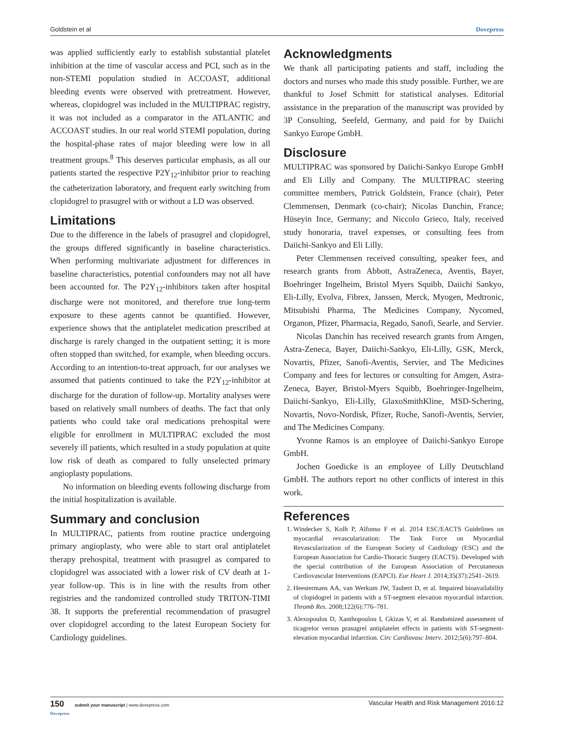Goldstein et al Dovepress
was applied sufficiently early to establish substantial platelet inhibition at the time of vascular access and PCI, such as in the non-STEMI population studied in ACCOAST, additional bleeding events were observed with pretreatment. However, whereas, clopidogrel was included in the MULTIPRAC registry, it was not included as a comparator in the ATLANTIC and ACCOAST studies. In our real world STEMI population, during the hospital-phase rates of major bleeding were low in all treatment groups.<sup>8</sup> This deserves particular emphasis, as all our patients started the respective P2Y<sub>12</sub>-inhibitor prior to reaching the catheterization laboratory, and frequent early switching from clopidogrel to prasugrel with or without a LD was observed.
Limitations
Due to the difference in the labels of prasugrel and clopidogrel, the groups differed significantly in baseline characteristics. When performing multivariate adjustment for differences in baseline characteristics, potential confounders may not all have been accounted for. The P2Y<sub>12</sub>-inhibitors taken after hospital discharge were not monitored, and therefore true long-term exposure to these agents cannot be quantified. However, experience shows that the antiplatelet medication prescribed at discharge is rarely changed in the outpatient setting; it is more often stopped than switched, for example, when bleeding occurs. According to an intention-to-treat approach, for our analyses we assumed that patients continued to take the P2Y<sub>12</sub>-inhibitor at discharge for the duration of follow-up. Mortality analyses were based on relatively small numbers of deaths. The fact that only patients who could take oral medications prehospital were eligible for enrollment in MULTIPRAC excluded the most severely ill patients, which resulted in a study population at quite low risk of death as compared to fully unselected primary angioplasty populations.
No information on bleeding events following discharge from the initial hospitalization is available.
Summary and conclusion
In MULTIPRAC, patients from routine practice undergoing primary angioplasty, who were able to start oral antiplatelet therapy prehospital, treatment with prasugrel as compared to clopidogrel was associated with a lower risk of CV death at 1-year follow-up. This is in line with the results from other registries and the randomized controlled study TRITON-TIMI 38. It supports the preferential recommendation of prasugrel over clopidogrel according to the latest European Society for Cardiology guidelines.
Acknowledgments
We thank all participating patients and staff, including the doctors and nurses who made this study possible. Further, we are thankful to Josef Schmitt for statistical analyses. Editorial assistance in the preparation of the manuscript was provided by 3P Consulting, Seefeld, Germany, and paid for by Daiichi Sankyo Europe GmbH.
Disclosure
MULTIPRAC was sponsored by Daiichi-Sankyo Europe GmbH and Eli Lilly and Company. The MULTIPRAC steering committee members, Patrick Goldstein, France (chair), Peter Clemmensen, Denmark (co-chair); Nicolas Danchin, France; Hüseyin Ince, Germany; and Niccolo Grieco, Italy, received study honoraria, travel expenses, or consulting fees from Daiichi-Sankyo and Eli Lilly.
Peter Clemmensen received consulting, speaker fees, and research grants from Abbott, AstraZeneca, Aventis, Bayer, Boehringer Ingelheim, Bristol Myers Squibb, Daiichi Sankyo, Eli-Lilly, Evolva, Fibrex, Janssen, Merck, Myogen, Medtronic, Mitsubishi Pharma, The Medicines Company, Nycomed, Organon, Pfizer, Pharmacia, Regado, Sanofi, Searle, and Servier.
Nicolas Danchin has received research grants from Amgen, Astra-Zeneca, Bayer, Daiichi-Sankyo, Eli-Lilly, GSK, Merck, Novartis, Pfizer, Sanofi-Aventis, Servier, and The Medicines Company and fees for lectures or consulting for Amgen, Astra-Zeneca, Bayer, Bristol-Myers Squibb, Boehringer-Ingelheim, Daiichi-Sankyo, Eli-Lilly, GlaxoSmithKline, MSD-Schering, Novartis, Novo-Nordisk, Pfizer, Roche, Sanofi-Aventis, Servier, and The Medicines Company.
Yvonne Ramos is an employee of Daiichi-Sankyo Europe GmbH.
Jochen Goedicke is an employee of Lilly Deutschland GmbH. The authors report no other conflicts of interest in this work.
References
1. Windecker S, Kolh P, Alfonso F et al. 2014 ESC/EACTS Guidelines on myocardial revascularization: The Task Force on Myocardial Revascularization of the European Society of Cardiology (ESC) and the European Association for Cardio-Thoracic Surgery (EACTS). Developed with the special contribution of the European Association of Percutaneous Cardiovascular Interventions (EAPCI). Eur Heart J. 2014;35(37):2541–2619.
2. Heestermans AA, van Werkum JW, Taubert D, et al. Impaired bioavailability of clopidogrel in patients with a ST-segment elevation myocardial infarction. Thromb Res. 2008;122(6):776–781.
3. Alexopoulos D, Xanthopoulou I, Gkizas V, et al. Randomized assessment of ticagrelor versus prasugrel antiplatelet effects in patients with ST-segment-elevation myocardial infarction. Circ Cardiovasc Interv. 2012;5(6):797–804.
150 submit your manuscript | www.dovepress.com
Dovepress Vascular Health and Risk Management 2016:12